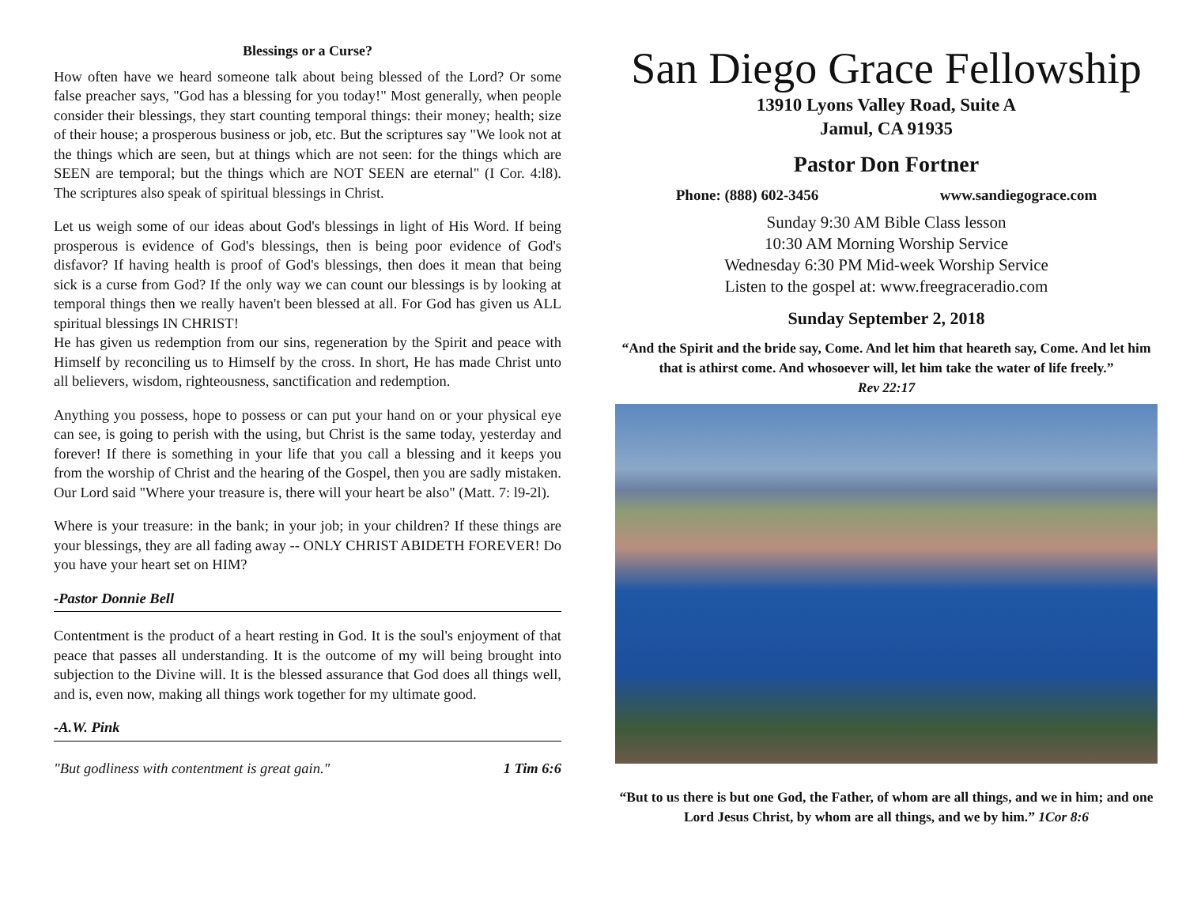Blessings or a Curse?
How often have we heard someone talk about being blessed of the Lord? Or some false preacher says, "God has a blessing for you today!" Most generally, when people consider their blessings, they start counting temporal things: their money; health; size of their house; a prosperous business or job, etc. But the scriptures say "We look not at the things which are seen, but at things which are not seen: for the things which are SEEN are temporal; but the things which are NOT SEEN are eternal" (I Cor. 4:l8). The scriptures also speak of spiritual blessings in Christ.
Let us weigh some of our ideas about God's blessings in light of His Word. If being prosperous is evidence of God's blessings, then is being poor evidence of God's disfavor? If having health is proof of God's blessings, then does it mean that being sick is a curse from God? If the only way we can count our blessings is by looking at temporal things then we really haven't been blessed at all. For God has given us ALL spiritual blessings IN CHRIST!
He has given us redemption from our sins, regeneration by the Spirit and peace with Himself by reconciling us to Himself by the cross. In short, He has made Christ unto all believers, wisdom, righteousness, sanctification and redemption.
Anything you possess, hope to possess or can put your hand on or your physical eye can see, is going to perish with the using, but Christ is the same today, yesterday and forever! If there is something in your life that you call a blessing and it keeps you from the worship of Christ and the hearing of the Gospel, then you are sadly mistaken. Our Lord said "Where your treasure is, there will your heart be also" (Matt. 7: l9-2l).
Where is your treasure: in the bank; in your job; in your children? If these things are your blessings, they are all fading away -- ONLY CHRIST ABIDETH FOREVER! Do you have your heart set on HIM?
-Pastor Donnie Bell
Contentment is the product of a heart resting in God. It is the soul's enjoyment of that peace that passes all understanding. It is the outcome of my will being brought into subjection to the Divine will. It is the blessed assurance that God does all things well, and is, even now, making all things work together for my ultimate good.
-A.W. Pink
"But godliness with contentment is great gain." 1 Tim 6:6
San Diego Grace Fellowship
13910 Lyons Valley Road, Suite A
Jamul, CA 91935
Pastor Don Fortner
Phone: (888) 602-3456 www.sandiegograce.com
Sunday 9:30 AM Bible Class lesson
10:30 AM Morning Worship Service
Wednesday 6:30 PM Mid-week Worship Service
Listen to the gospel at: www.freegraceradio.com
Sunday September 2, 2018
“And the Spirit and the bride say, Come. And let him that heareth say, Come. And let him that is athirst come. And whosoever will, let him take the water of life freely.”
Rev 22:17
“But to us there is but one God, the Father, of whom are all things, and we in him; and one Lord Jesus Christ, by whom are all things, and we by him.” 1Cor 8:6